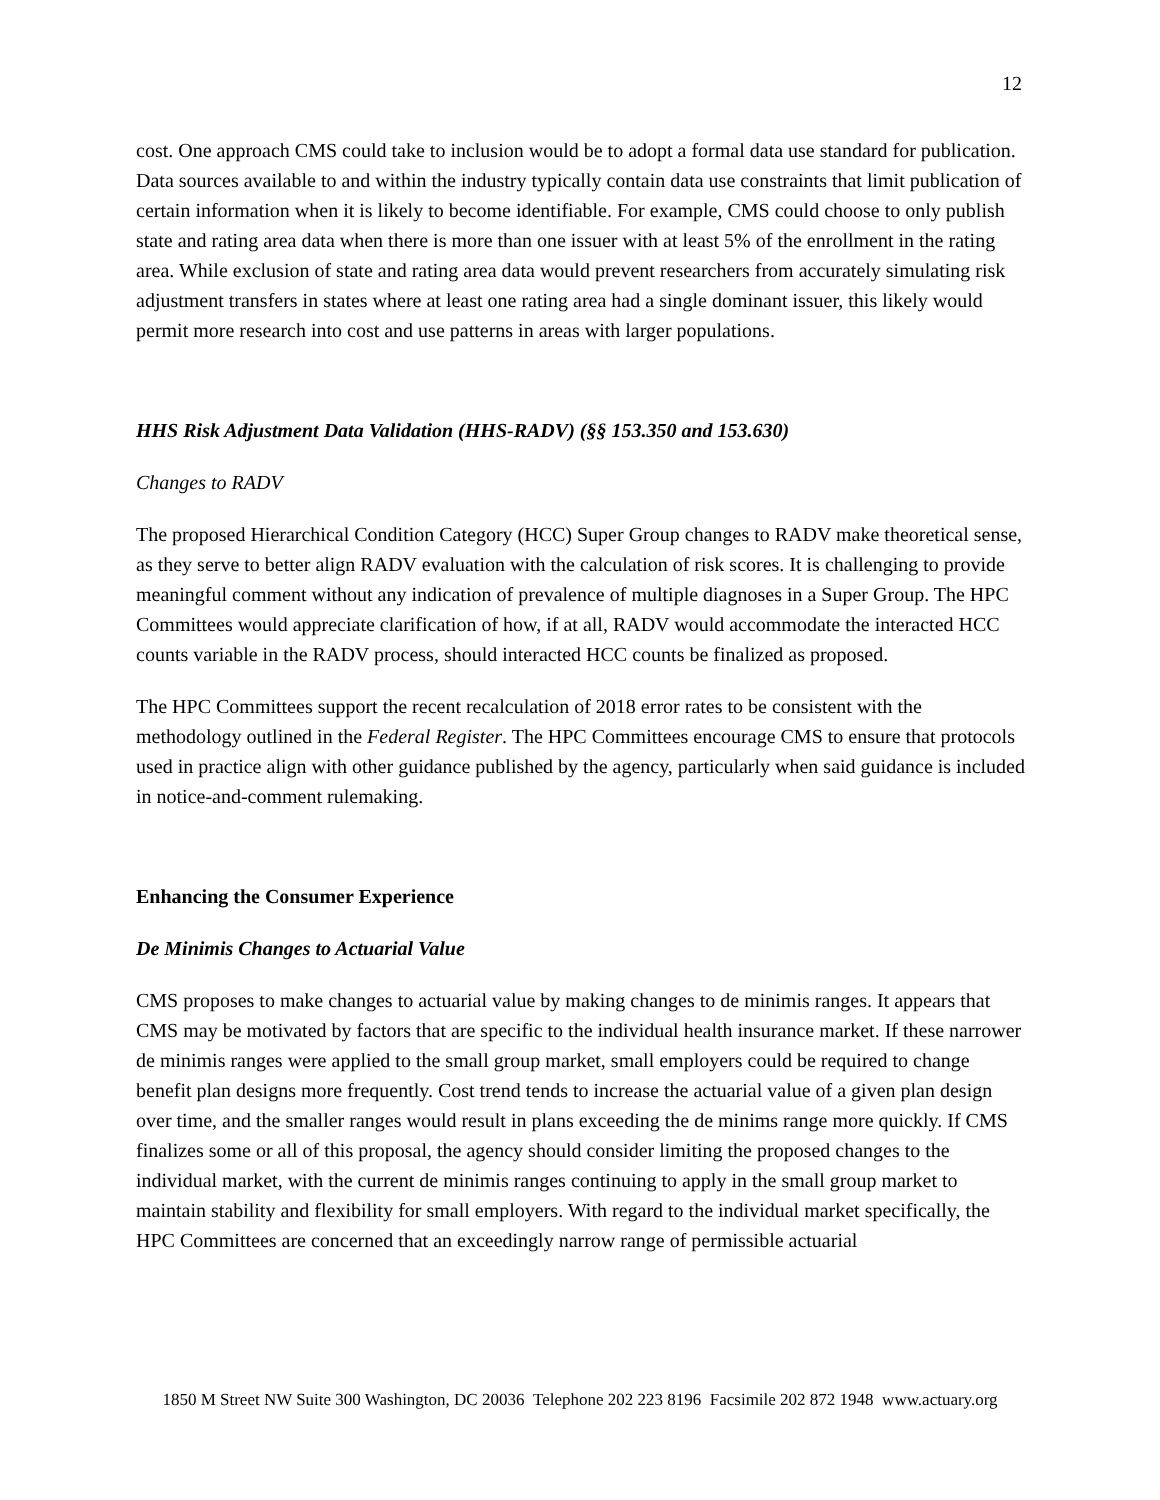12
cost. One approach CMS could take to inclusion would be to adopt a formal data use standard for publication. Data sources available to and within the industry typically contain data use constraints that limit publication of certain information when it is likely to become identifiable. For example, CMS could choose to only publish state and rating area data when there is more than one issuer with at least 5% of the enrollment in the rating area. While exclusion of state and rating area data would prevent researchers from accurately simulating risk adjustment transfers in states where at least one rating area had a single dominant issuer, this likely would permit more research into cost and use patterns in areas with larger populations.
HHS Risk Adjustment Data Validation (HHS-RADV) (§§ 153.350 and 153.630)
Changes to RADV
The proposed Hierarchical Condition Category (HCC) Super Group changes to RADV make theoretical sense, as they serve to better align RADV evaluation with the calculation of risk scores. It is challenging to provide meaningful comment without any indication of prevalence of multiple diagnoses in a Super Group. The HPC Committees would appreciate clarification of how, if at all, RADV would accommodate the interacted HCC counts variable in the RADV process, should interacted HCC counts be finalized as proposed.
The HPC Committees support the recent recalculation of 2018 error rates to be consistent with the methodology outlined in the Federal Register. The HPC Committees encourage CMS to ensure that protocols used in practice align with other guidance published by the agency, particularly when said guidance is included in notice-and-comment rulemaking.
Enhancing the Consumer Experience
De Minimis Changes to Actuarial Value
CMS proposes to make changes to actuarial value by making changes to de minimis ranges. It appears that CMS may be motivated by factors that are specific to the individual health insurance market. If these narrower de minimis ranges were applied to the small group market, small employers could be required to change benefit plan designs more frequently. Cost trend tends to increase the actuarial value of a given plan design over time, and the smaller ranges would result in plans exceeding the de minims range more quickly. If CMS finalizes some or all of this proposal, the agency should consider limiting the proposed changes to the individual market, with the current de minimis ranges continuing to apply in the small group market to maintain stability and flexibility for small employers. With regard to the individual market specifically, the HPC Committees are concerned that an exceedingly narrow range of permissible actuarial
1850 M Street NW Suite 300 Washington, DC 20036 Telephone 202 223 8196 Facsimile 202 872 1948 www.actuary.org